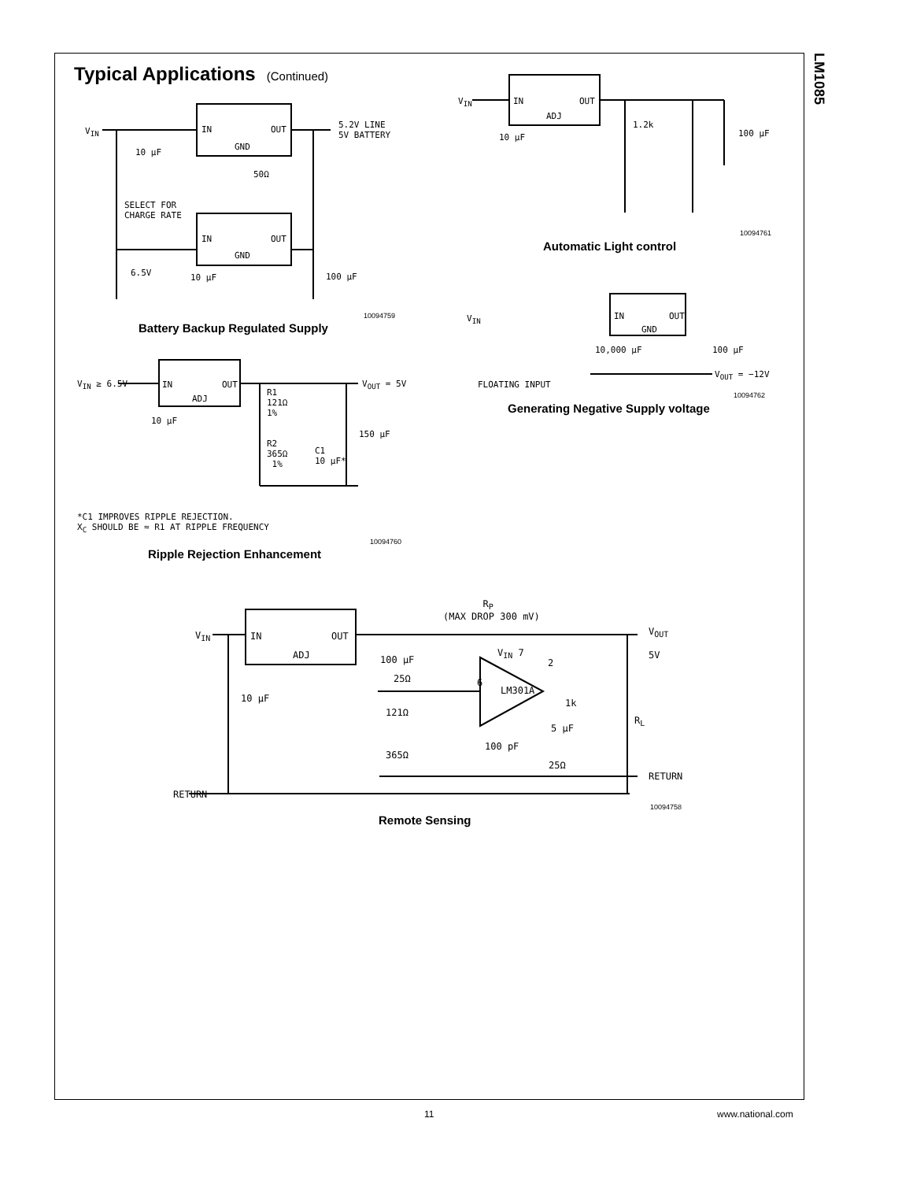LM1085
Typical Applications (Continued)
V<sub>IN</sub> IN OUT
GND
5.2V LINE
5V BATTERY
10 μF
50Ω
SELECT FOR
CHARGE RATE
IN OUT
GND
6.5V 10 μF 100 μF
10094759
Battery Backup Regulated Supply
V<sub>IN</sub> IN OUT
ADJ
1.2k
10 μF 100 μF
10094761
Automatic Light control
V<sub>IN</sub> IN OUT
GND
10,000 μF 100 μF
V<sub>OUT</sub> = −12V
FLOATING INPUT
10094762
Generating Negative Supply voltage
V<sub>IN</sub> ≥ 6.5V IN OUT
ADJ
V<sub>OUT</sub> = 5V
R1
121Ω
1%
10 μF
150 μF
R2
365Ω
1%
C1
10 μF*
*C1 IMPROVES RIPPLE REJECTION.
X<sub>C</sub> SHOULD BE ≈ R1 AT RIPPLE FREQUENCY
10094760
Ripple Rejection Enhancement
R<sub>P</sub>
(MAX DROP 300 mV)
V<sub>IN</sub> IN OUT
ADJ
V<sub>OUT</sub>
5V
100 μF
V<sub>IN</sub> 7
2
25Ω 6
LM301A
10 μF 1k
121Ω
5 μF
R<sub>L</sub>
100 pF
365Ω
25Ω
RETURN
RETURN
10094758
Remote Sensing
11 www.national.com